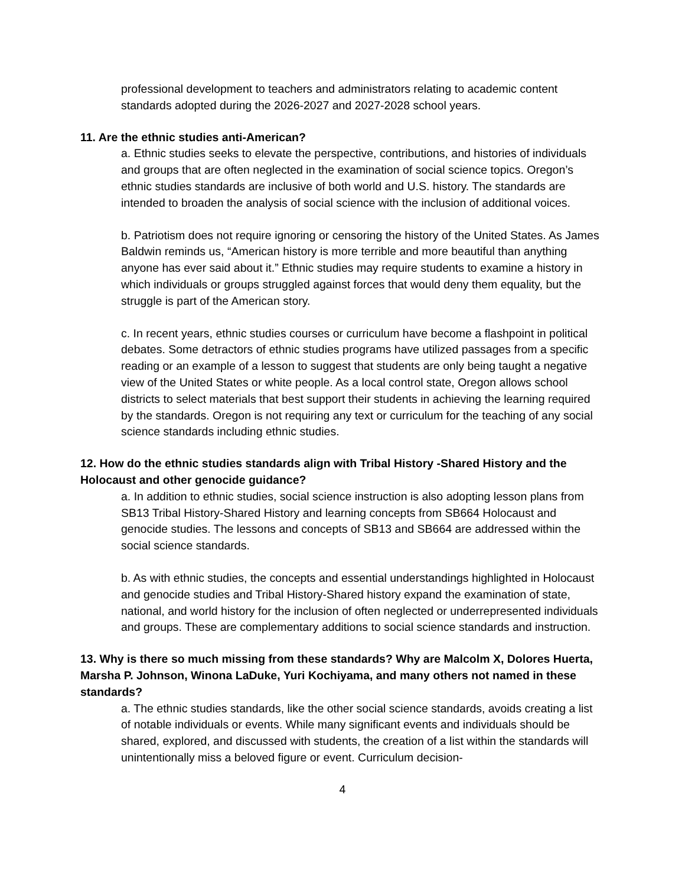professional development to teachers and administrators relating to academic content standards adopted during the 2026-2027 and 2027-2028 school years.
11. Are the ethnic studies anti-American?
a. Ethnic studies seeks to elevate the perspective, contributions, and histories of individuals and groups that are often neglected in the examination of social science topics. Oregon’s ethnic studies standards are inclusive of both world and U.S. history. The standards are intended to broaden the analysis of social science with the inclusion of additional voices.
b. Patriotism does not require ignoring or censoring the history of the United States. As James Baldwin reminds us, “American history is more terrible and more beautiful than anything anyone has ever said about it.” Ethnic studies may require students to examine a history in which individuals or groups struggled against forces that would deny them equality, but the struggle is part of the American story.
c. In recent years, ethnic studies courses or curriculum have become a flashpoint in political debates. Some detractors of ethnic studies programs have utilized passages from a specific reading or an example of a lesson to suggest that students are only being taught a negative view of the United States or white people. As a local control state, Oregon allows school districts to select materials that best support their students in achieving the learning required by the standards. Oregon is not requiring any text or curriculum for the teaching of any social science standards including ethnic studies.
12. How do the ethnic studies standards align with Tribal History -Shared History and the Holocaust and other genocide guidance?
a. In addition to ethnic studies, social science instruction is also adopting lesson plans from SB13 Tribal History-Shared History and learning concepts from SB664 Holocaust and genocide studies. The lessons and concepts of SB13 and SB664 are addressed within the social science standards.
b. As with ethnic studies, the concepts and essential understandings highlighted in Holocaust and genocide studies and Tribal History-Shared history expand the examination of state, national, and world history for the inclusion of often neglected or underrepresented individuals and groups. These are complementary additions to social science standards and instruction.
13. Why is there so much missing from these standards? Why are Malcolm X, Dolores Huerta, Marsha P. Johnson, Winona LaDuke, Yuri Kochiyama, and many others not named in these standards?
a. The ethnic studies standards, like the other social science standards, avoids creating a list of notable individuals or events. While many significant events and individuals should be shared, explored, and discussed with students, the creation of a list within the standards will unintentionally miss a beloved figure or event. Curriculum decision-
4